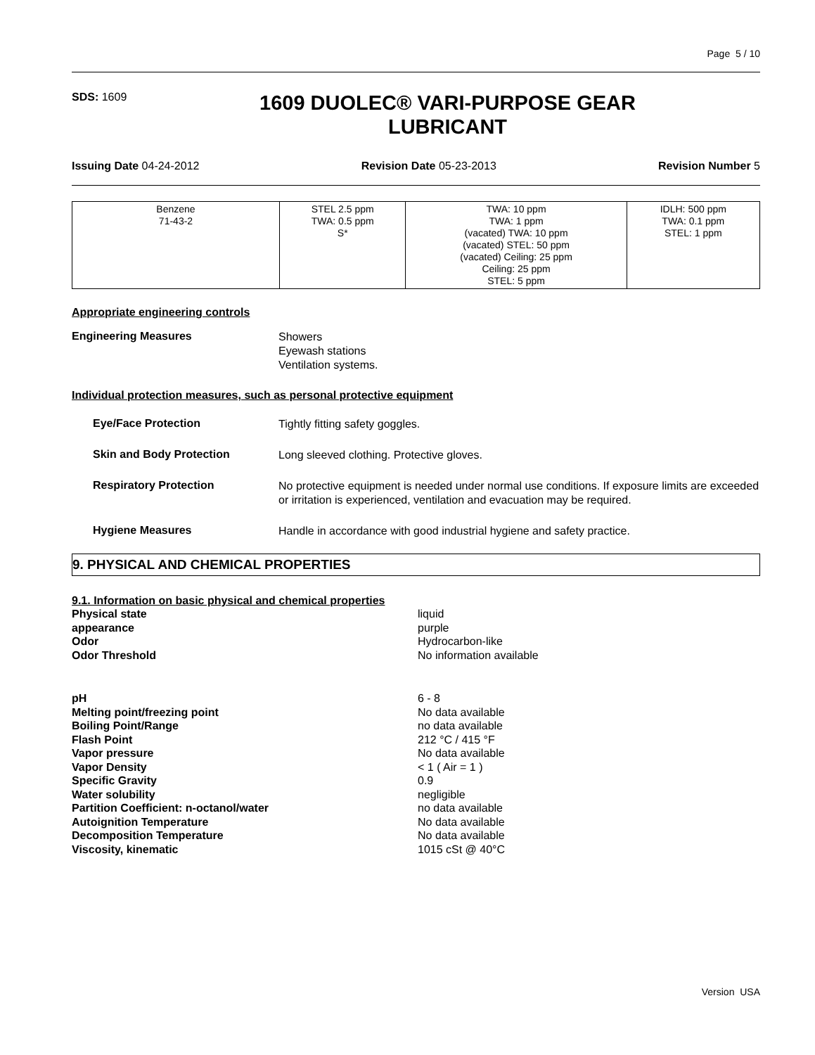Page 5 / 10
SDS: 1609
1609 DUOLEC® VARI-PURPOSE GEAR
LUBRICANT
Issuing Date 04-24-2012 Revision Date 05-23-2013 Revision Number 5
| Benzene 71-43-2 | STEL 2.5 ppm TWA: 0.5 ppm S* | TWA: 10 ppm TWA: 1 ppm (vacated) TWA: 10 ppm (vacated) STEL: 50 ppm (vacated) Ceiling: 25 ppm Ceiling: 25 ppm STEL: 5 ppm | IDLH: 500 ppm TWA: 0.1 ppm STEL: 1 ppm |
Appropriate engineering controls
Engineering Measures
Showers
Eyewash stations
Ventilation systems.
Individual protection measures, such as personal protective equipment
Eye/Face Protection
Tightly fitting safety goggles.
Skin and Body Protection
Long sleeved clothing. Protective gloves.
Respiratory Protection
No protective equipment is needed under normal use conditions. If exposure limits are exceeded or irritation is experienced, ventilation and evacuation may be required.
Hygiene Measures
Handle in accordance with good industrial hygiene and safety practice.
9. PHYSICAL AND CHEMICAL PROPERTIES
9.1. Information on basic physical and chemical properties
Physical state liquid
appearance purple
Odor Hydrocarbon-like
Odor Threshold No information available
pH 6 - 8
Melting point/freezing point No data available
Boiling Point/Range no data available
Flash Point 212 °C / 415 °F
Vapor pressure No data available
Vapor Density < 1 ( Air = 1 )
Specific Gravity 0.9
Water solubility negligible
Partition Coefficient: n-octanol/water no data available
Autoignition Temperature No data available
Decomposition Temperature No data available
Viscosity, kinematic 1015 cSt @ 40°C
Version USA